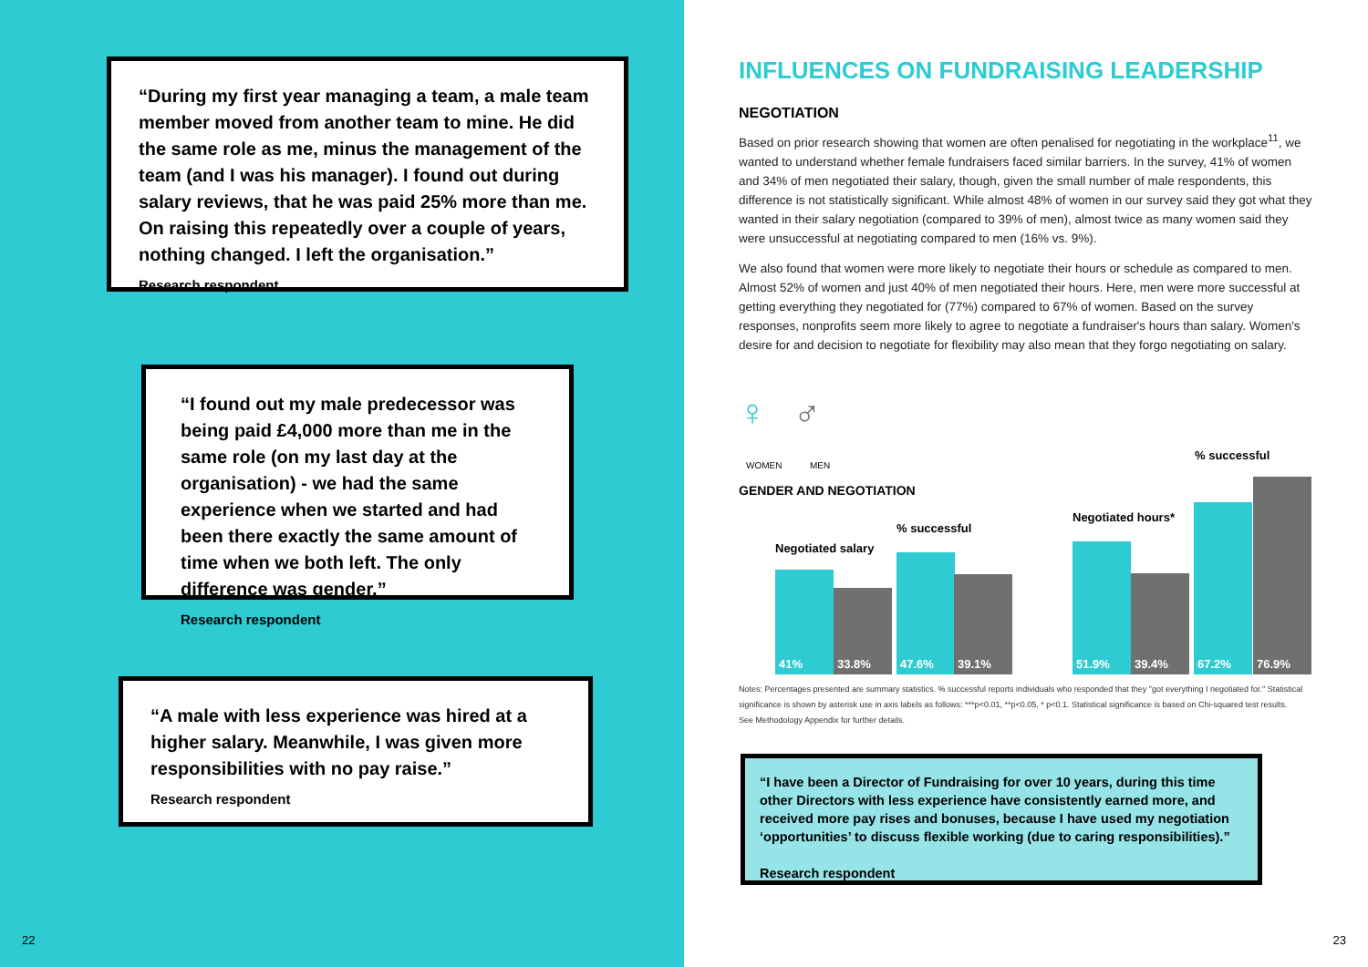“During my first year managing a team, a male team member moved from another team to mine. He did the same role as me, minus the management of the team (and I was his manager). I found out during salary reviews, that he was paid 25% more than me. On raising this repeatedly over a couple of years, nothing changed. I left the organisation.”
Research respondent
“I found out my male predecessor was being paid £4,000 more than me in the same role (on my last day at the organisation) - we had the same experience when we started and had been there exactly the same amount of time when we both left. The only difference was gender.”
Research respondent
“A male with less experience was hired at a higher salary. Meanwhile, I was given more responsibilities with no pay raise.”
Research respondent
22
INFLUENCES ON FUNDRAISING LEADERSHIP
NEGOTIATION
Based on prior research showing that women are often penalised for negotiating in the workplace<sup>11</sup>, we wanted to understand whether female fundraisers faced similar barriers. In the survey, 41% of women and 34% of men negotiated their salary, though, given the small number of male respondents, this difference is not statistically significant. While almost 48% of women in our survey said they got what they wanted in their salary negotiation (compared to 39% of men), almost twice as many women said they were unsuccessful at negotiating compared to men (16% vs. 9%).
We also found that women were more likely to negotiate their hours or schedule as compared to men. Almost 52% of women and just 40% of men negotiated their hours. Here, men were more successful at getting everything they negotiated for (77%) compared to 67% of women. Based on the survey responses, nonprofits seem more likely to agree to negotiate a fundraiser's hours than salary. Women's desire for and decision to negotiate for flexibility may also mean that they forgo negotiating on salary.
23
♀ ♂
WOMEN MEN
GENDER AND NEGOTIATION
Negotiated salary
% successful
Negotiated hours*
% successful
41% 33.8% 47.6% 39.1% 51.9% 39.4% 67.2% 76.9%
Notes: Percentages presented are summary statistics. % successful reports individuals who responded that they "got everything I negotiated for." Statistical significance is shown by asterisk use in axis labels as follows: ***p<0.01, **p<0.05, * p<0.1. Statistical significance is based on Chi-squared test results. See Methodology Appendix for further details.
“I have been a Director of Fundraising for over 10 years, during this time other Directors with less experience have consistently earned more, and received more pay rises and bonuses, because I have used my negotiation ‘opportunities’ to discuss flexible working (due to caring responsibilities).”
Research respondent